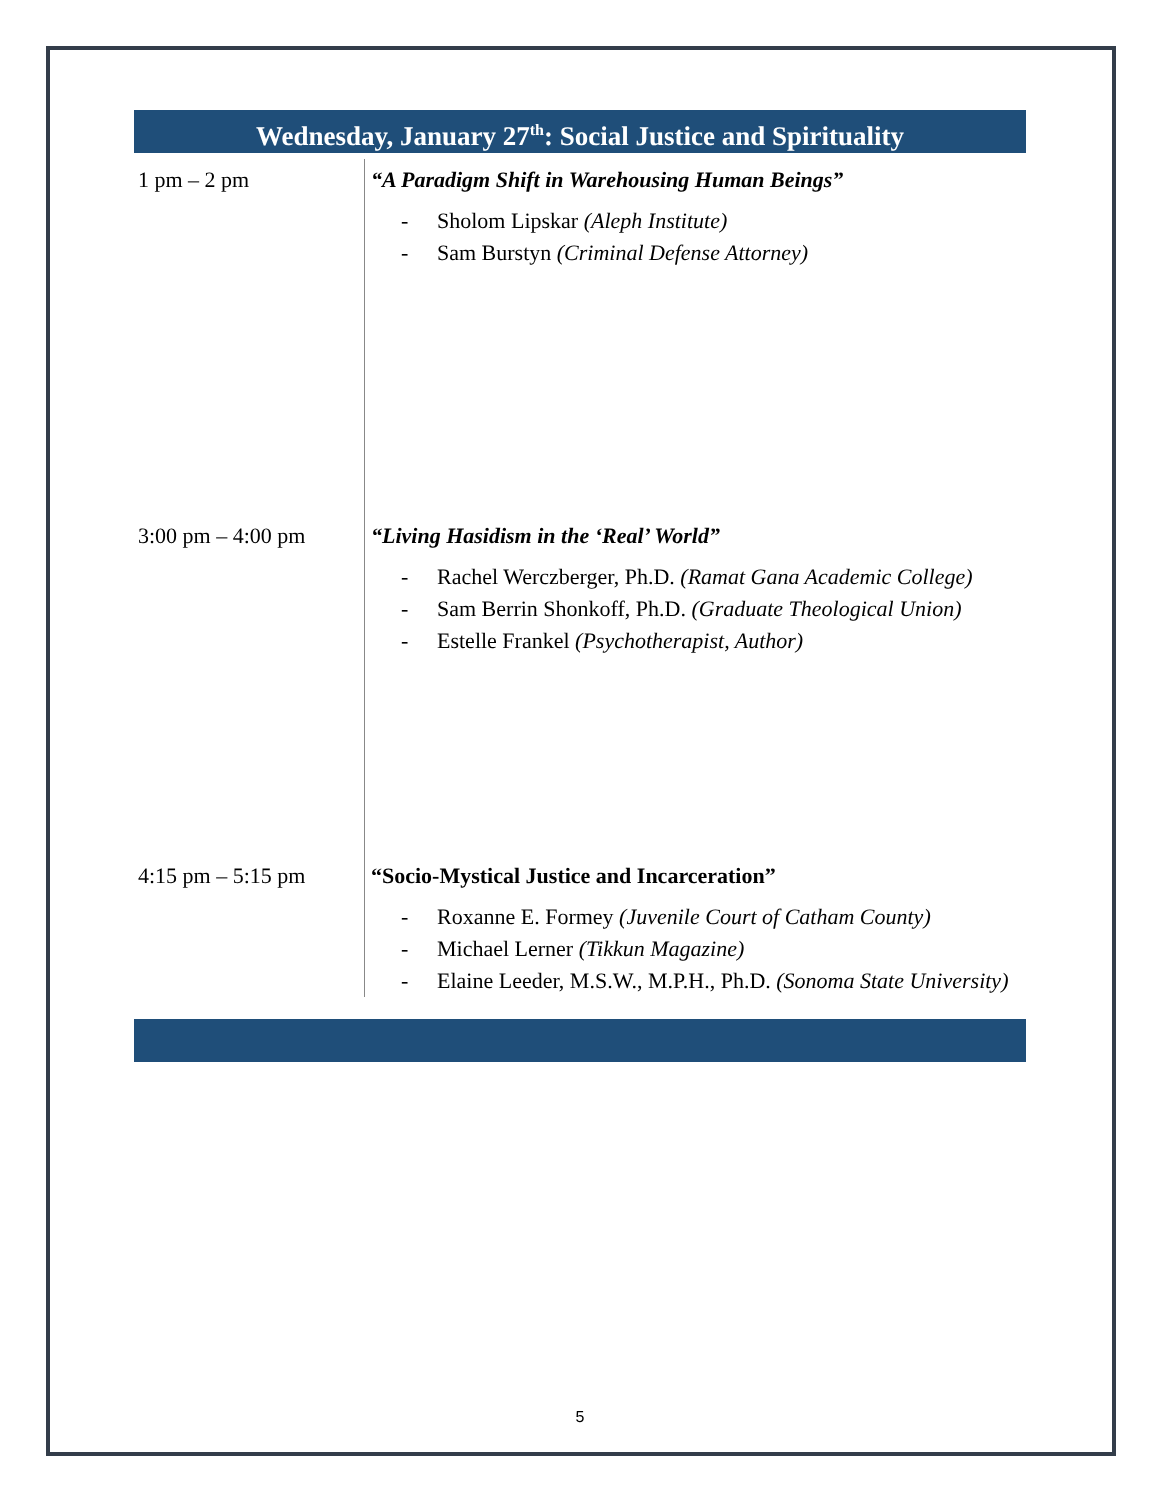Wednesday, January 27<sup>th</sup>: Social Justice and Spirituality
| 1 pm – 2 pm | “A Paradigm Shift in Warehousing Human Beings” - Sholom Lipskar (Aleph Institute) - Sam Burstyn (Criminal Defense Attorney) |
| 3:00 pm – 4:00 pm | “Living Hasidism in the ‘Real’ World” - Rachel Werczberger, Ph.D. (Ramat Gana Academic College) - Sam Berrin Shonkoff, Ph.D. (Graduate Theological Union) - Estelle Frankel (Psychotherapist, Author) |
| 4:15 pm – 5:15 pm | “Socio-Mystical Justice and Incarceration” - Roxanne E. Formey (Juvenile Court of Catham County) - Michael Lerner (Tikkun Magazine) - Elaine Leeder, M.S.W., M.P.H., Ph.D. (Sonoma State University) |
5